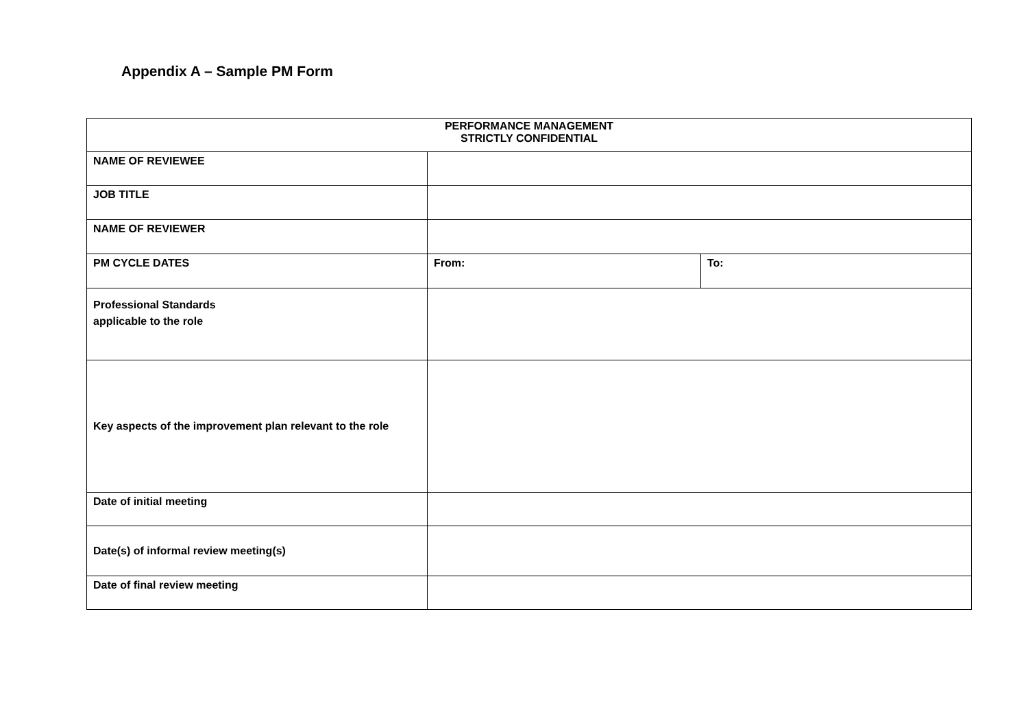Appendix A – Sample PM Form
| PERFORMANCE MANAGEMENT STRICTLY CONFIDENTIAL | | |
| NAME OF REVIEWEE | | |
| JOB TITLE | | |
| NAME OF REVIEWER | | |
| PM CYCLE DATES | From: | To: |
| Professional Standards applicable to the role | | |
| Key aspects of the improvement plan relevant to the role | | |
| Date of initial meeting | | |
| Date(s) of informal review meeting(s) | | |
| Date of final review meeting | | |